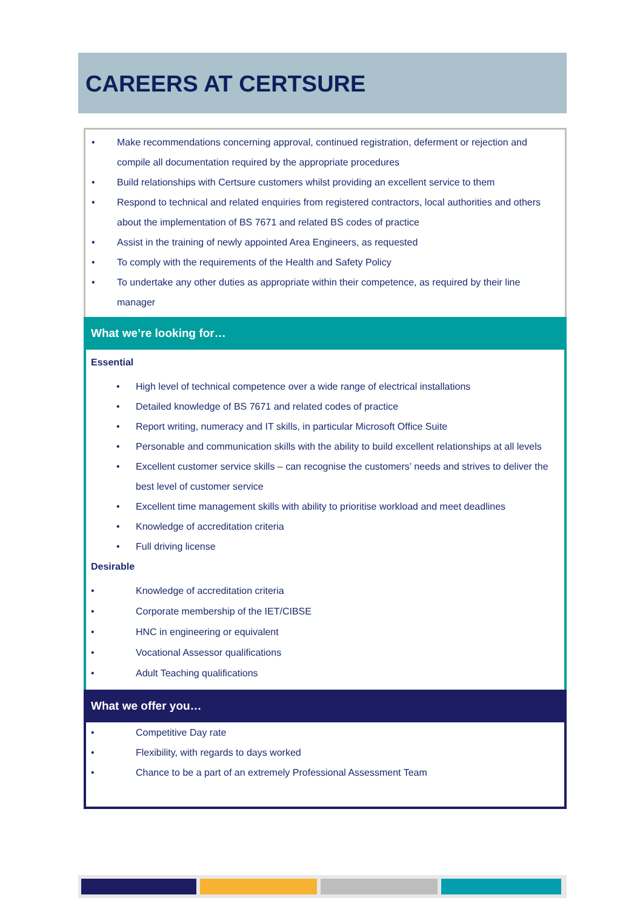CAREERS AT CERTSURE
• Make recommendations concerning approval, continued registration, deferment or rejection and compile all documentation required by the appropriate procedures
• Build relationships with Certsure customers whilst providing an excellent service to them
• Respond to technical and related enquiries from registered contractors, local authorities and others about the implementation of BS 7671 and related BS codes of practice
• Assist in the training of newly appointed Area Engineers, as requested
• To comply with the requirements of the Health and Safety Policy
• To undertake any other duties as appropriate within their competence, as required by their line manager
What we’re looking for…
Essential
• High level of technical competence over a wide range of electrical installations
• Detailed knowledge of BS 7671 and related codes of practice
• Report writing, numeracy and IT skills, in particular Microsoft Office Suite
• Personable and communication skills with the ability to build excellent relationships at all levels
• Excellent customer service skills – can recognise the customers’ needs and strives to deliver the best level of customer service
• Excellent time management skills with ability to prioritise workload and meet deadlines
• Knowledge of accreditation criteria
• Full driving license
Desirable
• Knowledge of accreditation criteria
• Corporate membership of the IET/CIBSE
• HNC in engineering or equivalent
• Vocational Assessor qualifications
• Adult Teaching qualifications
What we offer you…
• Competitive Day rate
• Flexibility, with regards to days worked
• Chance to be a part of an extremely Professional Assessment Team